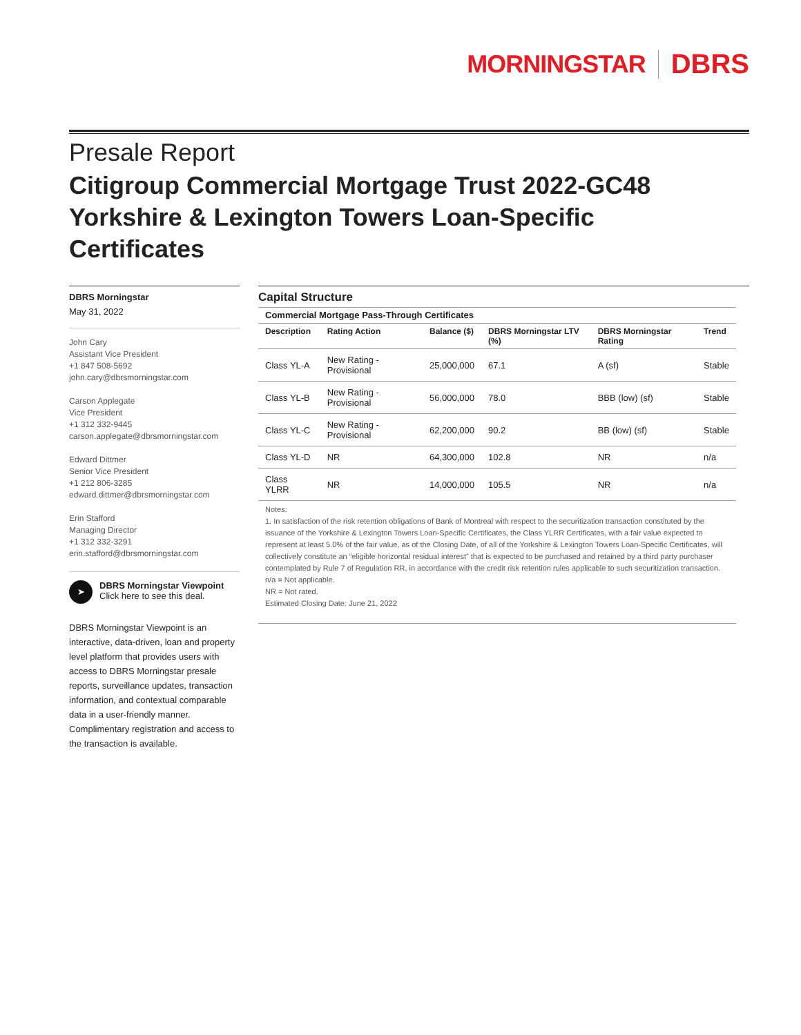MORNINGSTAR DBRS
Presale Report
Citigroup Commercial Mortgage Trust 2022-GC48 Yorkshire & Lexington Towers Loan-Specific Certificates
DBRS Morningstar
May 31, 2022
John Cary
Assistant Vice President
+1 847 508-5692
john.cary@dbrsmorningstar.com
Carson Applegate
Vice President
+1 312 332-9445
carson.applegate@dbrsmorningstar.com
Edward Dittmer
Senior Vice President
+1 212 806-3285
edward.dittmer@dbrsmorningstar.com
Erin Stafford
Managing Director
+1 312 332-3291
erin.stafford@dbrsmorningstar.com
➤
DBRS Morningstar Viewpoint
Click here to see this deal.
DBRS Morningstar Viewpoint is an interactive, data-driven, loan and property level platform that provides users with access to DBRS Morningstar presale reports, surveillance updates, transaction information, and contextual comparable data in a user-friendly manner. Complimentary registration and access to the transaction is available.
Capital Structure
| Commercial Mortgage Pass-Through Certificates | | | | | |
| --- | --- | --- | --- | --- | --- |
| Description | Rating Action | Balance ($) | DBRS Morningstar LTV (%) | DBRS Morningstar Rating | Trend |
| Class YL-A | New Rating - Provisional | 25,000,000 | 67.1 | A (sf) | Stable |
| Class YL-B | New Rating - Provisional | 56,000,000 | 78.0 | BBB (low) (sf) | Stable |
| Class YL-C | New Rating - Provisional | 62,200,000 | 90.2 | BB (low) (sf) | Stable |
| Class YL-D | NR | 64,300,000 | 102.8 | NR | n/a |
| Class YLRR | NR | 14,000,000 | 105.5 | NR | n/a |
Notes:
1. In satisfaction of the risk retention obligations of Bank of Montreal with respect to the securitization transaction constituted by the issuance of the Yorkshire & Lexington Towers Loan-Specific Certificates, the Class YLRR Certificates, with a fair value expected to represent at least 5.0% of the fair value, as of the Closing Date, of all of the Yorkshire & Lexington Towers Loan-Specific Certificates, will collectively constitute an “eligible horizontal residual interest” that is expected to be purchased and retained by a third party purchaser contemplated by Rule 7 of Regulation RR, in accordance with the credit risk retention rules applicable to such securitization transaction.
n/a = Not applicable.
NR = Not rated.
Estimated Closing Date: June 21, 2022